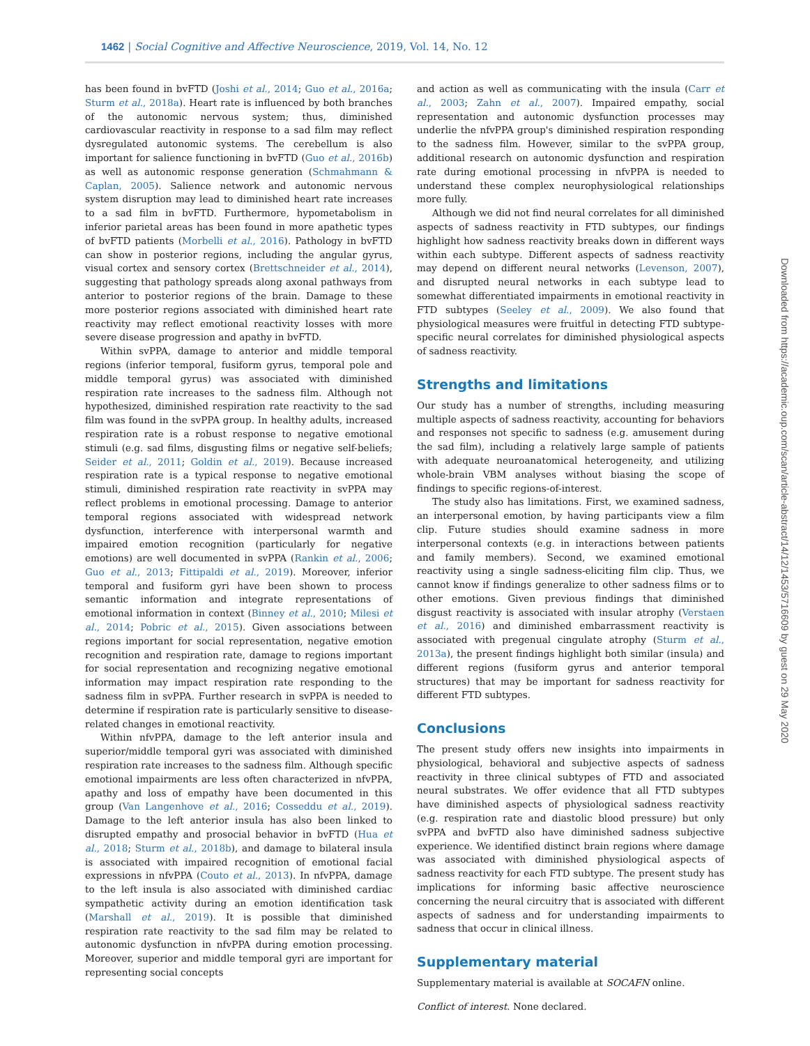1462 | Social Cognitive and Affective Neuroscience, 2019, Vol. 14, No. 12
has been found in bvFTD (Joshi et al., 2014; Guo et al., 2016a; Sturm et al., 2018a). Heart rate is influenced by both branches of the autonomic nervous system; thus, diminished cardiovascular reactivity in response to a sad film may reflect dysregulated autonomic systems. The cerebellum is also important for salience functioning in bvFTD (Guo et al., 2016b) as well as autonomic response generation (Schmahmann & Caplan, 2005). Salience network and autonomic nervous system disruption may lead to diminished heart rate increases to a sad film in bvFTD. Furthermore, hypometabolism in inferior parietal areas has been found in more apathetic types of bvFTD patients (Morbelli et al., 2016). Pathology in bvFTD can show in posterior regions, including the angular gyrus, visual cortex and sensory cortex (Brettschneider et al., 2014), suggesting that pathology spreads along axonal pathways from anterior to posterior regions of the brain. Damage to these more posterior regions associated with diminished heart rate reactivity may reflect emotional reactivity losses with more severe disease progression and apathy in bvFTD.
Within svPPA, damage to anterior and middle temporal regions (inferior temporal, fusiform gyrus, temporal pole and middle temporal gyrus) was associated with diminished respiration rate increases to the sadness film. Although not hypothesized, diminished respiration rate reactivity to the sad film was found in the svPPA group. In healthy adults, increased respiration rate is a robust response to negative emotional stimuli (e.g. sad films, disgusting films or negative self-beliefs; Seider et al., 2011; Goldin et al., 2019). Because increased respiration rate is a typical response to negative emotional stimuli, diminished respiration rate reactivity in svPPA may reflect problems in emotional processing. Damage to anterior temporal regions associated with widespread network dysfunction, interference with interpersonal warmth and impaired emotion recognition (particularly for negative emotions) are well documented in svPPA (Rankin et al., 2006; Guo et al., 2013; Fittipaldi et al., 2019). Moreover, inferior temporal and fusiform gyri have been shown to process semantic information and integrate representations of emotional information in context (Binney et al., 2010; Milesi et al., 2014; Pobric et al., 2015). Given associations between regions important for social representation, negative emotion recognition and respiration rate, damage to regions important for social representation and recognizing negative emotional information may impact respiration rate responding to the sadness film in svPPA. Further research in svPPA is needed to determine if respiration rate is particularly sensitive to disease-related changes in emotional reactivity.
Within nfvPPA, damage to the left anterior insula and superior/middle temporal gyri was associated with diminished respiration rate increases to the sadness film. Although specific emotional impairments are less often characterized in nfvPPA, apathy and loss of empathy have been documented in this group (Van Langenhove et al., 2016; Cosseddu et al., 2019). Damage to the left anterior insula has also been linked to disrupted empathy and prosocial behavior in bvFTD (Hua et al., 2018; Sturm et al., 2018b), and damage to bilateral insula is associated with impaired recognition of emotional facial expressions in nfvPPA (Couto et al., 2013). In nfvPPA, damage to the left insula is also associated with diminished cardiac sympathetic activity during an emotion identification task (Marshall et al., 2019). It is possible that diminished respiration rate reactivity to the sad film may be related to autonomic dysfunction in nfvPPA during emotion processing. Moreover, superior and middle temporal gyri are important for representing social concepts
and action as well as communicating with the insula (Carr et al., 2003; Zahn et al., 2007). Impaired empathy, social representation and autonomic dysfunction processes may underlie the nfvPPA group's diminished respiration responding to the sadness film. However, similar to the svPPA group, additional research on autonomic dysfunction and respiration rate during emotional processing in nfvPPA is needed to understand these complex neurophysiological relationships more fully.
Although we did not find neural correlates for all diminished aspects of sadness reactivity in FTD subtypes, our findings highlight how sadness reactivity breaks down in different ways within each subtype. Different aspects of sadness reactivity may depend on different neural networks (Levenson, 2007), and disrupted neural networks in each subtype lead to somewhat differentiated impairments in emotional reactivity in FTD subtypes (Seeley et al., 2009). We also found that physiological measures were fruitful in detecting FTD subtype-specific neural correlates for diminished physiological aspects of sadness reactivity.
Strengths and limitations
Our study has a number of strengths, including measuring multiple aspects of sadness reactivity, accounting for behaviors and responses not specific to sadness (e.g. amusement during the sad film), including a relatively large sample of patients with adequate neuroanatomical heterogeneity, and utilizing whole-brain VBM analyses without biasing the scope of findings to specific regions-of-interest.
The study also has limitations. First, we examined sadness, an interpersonal emotion, by having participants view a film clip. Future studies should examine sadness in more interpersonal contexts (e.g. in interactions between patients and family members). Second, we examined emotional reactivity using a single sadness-eliciting film clip. Thus, we cannot know if findings generalize to other sadness films or to other emotions. Given previous findings that diminished disgust reactivity is associated with insular atrophy (Verstaen et al., 2016) and diminished embarrassment reactivity is associated with pregenual cingulate atrophy (Sturm et al., 2013a), the present findings highlight both similar (insula) and different regions (fusiform gyrus and anterior temporal structures) that may be important for sadness reactivity for different FTD subtypes.
Conclusions
The present study offers new insights into impairments in physiological, behavioral and subjective aspects of sadness reactivity in three clinical subtypes of FTD and associated neural substrates. We offer evidence that all FTD subtypes have diminished aspects of physiological sadness reactivity (e.g. respiration rate and diastolic blood pressure) but only svPPA and bvFTD also have diminished sadness subjective experience. We identified distinct brain regions where damage was associated with diminished physiological aspects of sadness reactivity for each FTD subtype. The present study has implications for informing basic affective neuroscience concerning the neural circuitry that is associated with different aspects of sadness and for understanding impairments to sadness that occur in clinical illness.
Supplementary material
Supplementary material is available at SOCAFN online.
Conflict of interest. None declared.
Downloaded from https://academic.oup.com/scan/article-abstract/14/12/1453/5716609 by guest on 29 May 2020